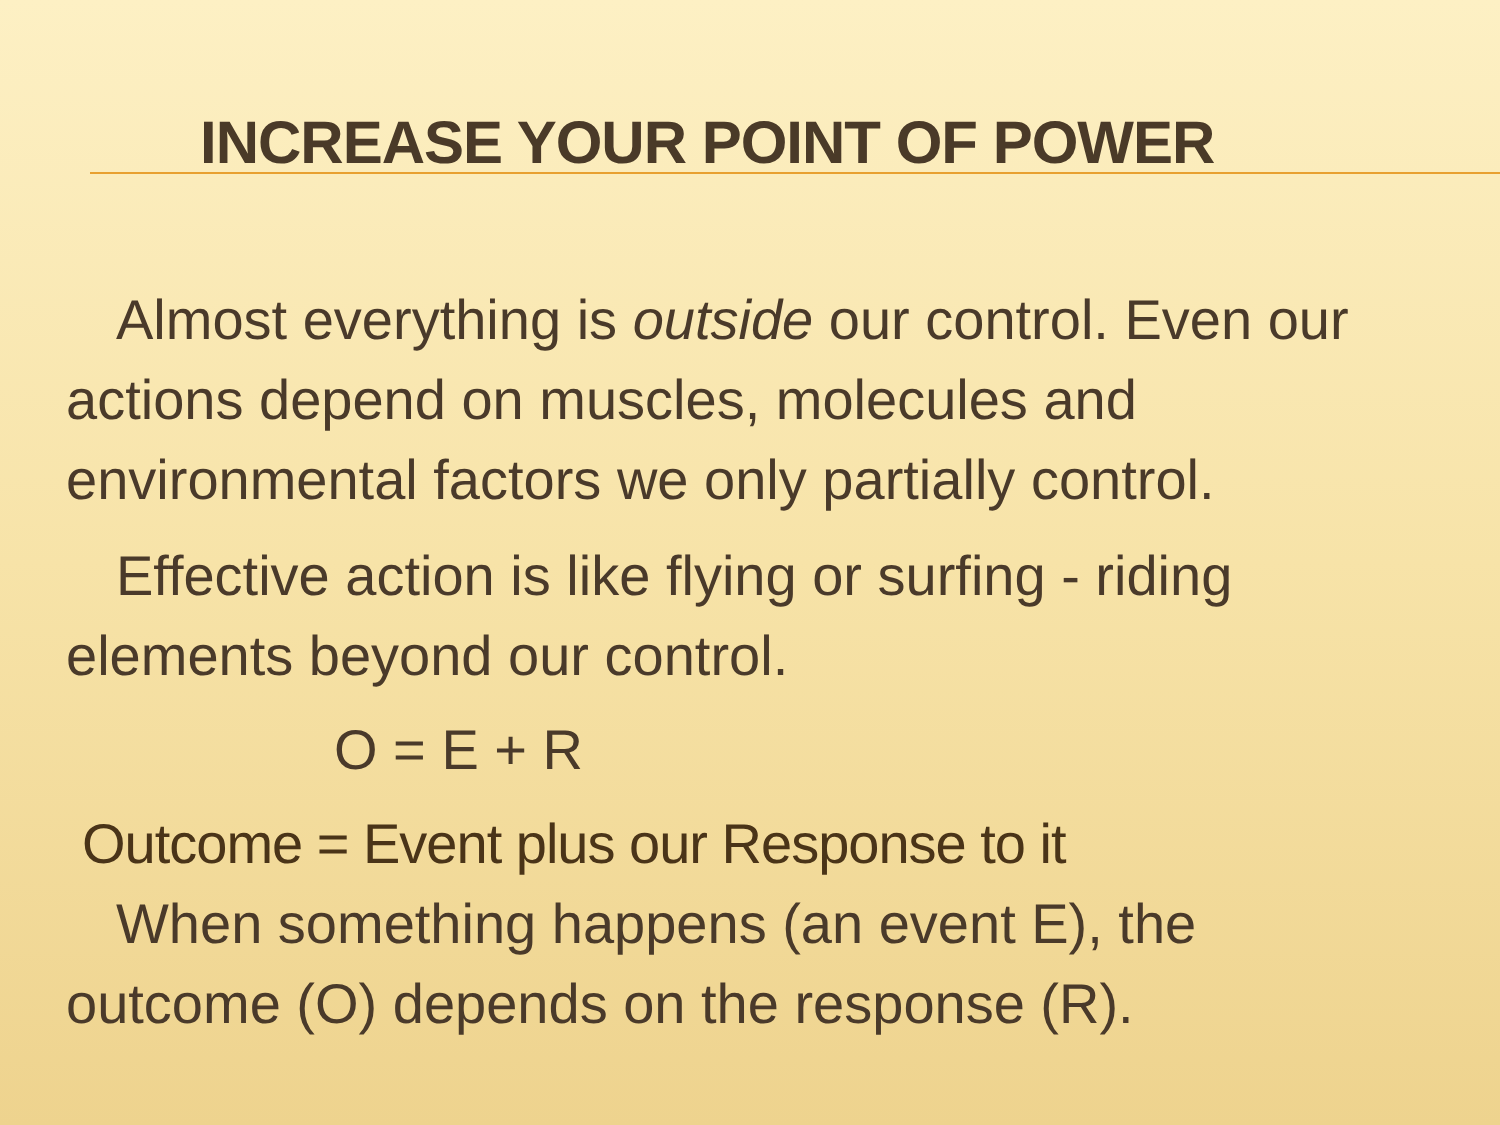INCREASE YOUR POINT OF POWER
Almost everything is outside our control. Even our actions depend on muscles, molecules and environmental factors we only partially control.
Effective action is like flying or surfing - riding elements beyond our control.
O = E + R
Outcome = Event plus our Response to it
When something happens (an event E), the outcome (O) depends on the response (R).